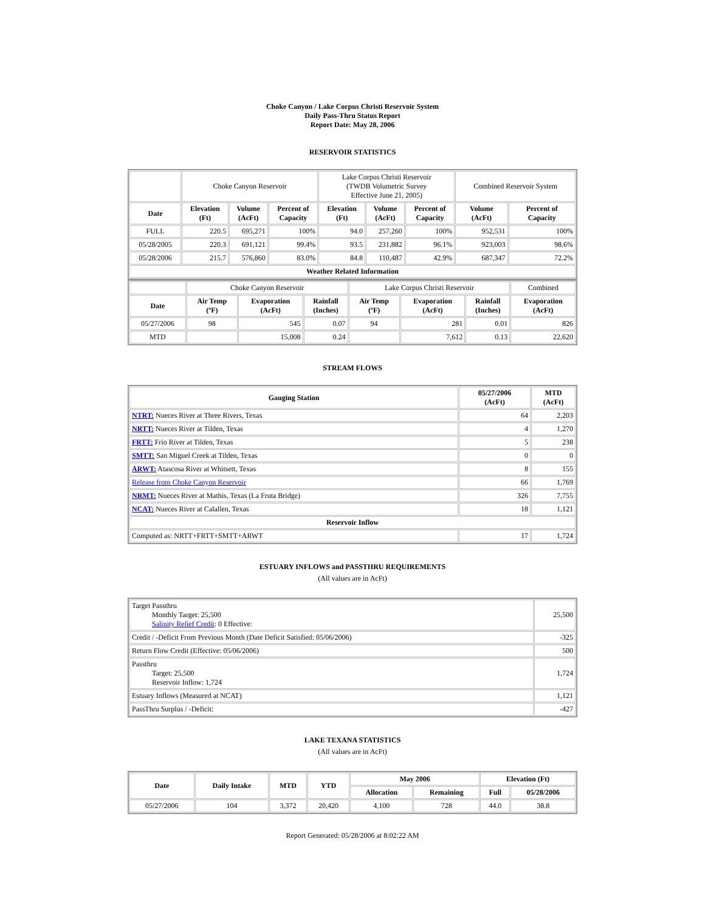Choke Canyon / Lake Corpus Christi Reservoir System
Daily Pass-Thru Status Report
Report Date: May 28, 2006
RESERVOIR STATISTICS
| | Choke Canyon Reservoir | | | Lake Corpus Christi Reservoir (TWDB Volumetric Survey Effective June 21, 2005) | | | Combined Reservoir System | |
| Date | Elevation (Ft) | Volume (AcFt) | Percent of Capacity | Elevation (Ft) | Volume (AcFt) | Percent of Capacity | Volume (AcFt) | Percent of Capacity |
| FULL | 220.5 | 695,271 | 100% | 94.0 | 257,260 | 100% | 952,531 | 100% |
| 05/28/2005 | 220.3 | 691,121 | 99.4% | 93.5 | 231,882 | 96.1% | 923,003 | 98.6% |
| 05/28/2006 | 215.7 | 576,860 | 83.0% | 84.8 | 110,487 | 42.9% | 687,347 | 72.2% |
| Weather Related Information | | | | | | | | |
| | Choke Canyon Reservoir | | | Lake Corpus Christi Reservoir | | | Combined |
| Date | Air Temp (ºF) | Evaporation (AcFt) | Rainfall (Inches) | Air Temp (ºF) | Evaporation (AcFt) | Rainfall (Inches) | Evaporation (AcFt) |
| 05/27/2006 | 98 | 545 | 0.07 | 94 | 281 | 0.01 | 826 |
| MTD | | 15,008 | 0.24 | | 7,612 | 0.13 | 22,620 |
STREAM FLOWS
| Gauging Station | 05/27/2006 (AcFt) | MTD (AcFt) |
| --- | --- | --- |
| NTRT: Nueces River at Three Rivers, Texas | 64 | 2,203 |
| NRTT: Nueces River at Tilden, Texas | 4 | 1,270 |
| FRTT: Frio River at Tilden, Texas | 5 | 238 |
| SMTT: San Miguel Creek at Tilden, Texas | 0 | 0 |
| ARWT: Atascosa River at Whitsett, Texas | 8 | 155 |
| Release from Choke Canyon Reservoir | 66 | 1,769 |
| NRMT: Nueces River at Mathis, Texas (La Fruta Bridge) | 326 | 7,755 |
| NCAT: Nueces River at Calallen, Texas | 18 | 1,121 |
| Reservoir Inflow | | |
| Computed as: NRTT+FRTT+SMTT+ARWT | 17 | 1,724 |
ESTUARY INFLOWS and PASSTHRU REQUIREMENTS
(All values are in AcFt)
| Target Passthru Monthly Target: 25,500 Salinity Relief Credit : 0 Effective: | 25,500 |
| Credit / -Deficit From Previous Month (Date Deficit Satisfied: 05/06/2006) | -325 |
| Return Flow Credit (Effective: 05/06/2006) | 500 |
| Passthru Target: 25,500 Reservoir Inflow: 1,724 | 1,724 |
| Estuary Inflows (Measured at NCAT) | 1,121 |
| PassThru Surplus / -Deficit: | -427 |
LAKE TEXANA STATISTICS
(All values are in AcFt)
| Date | Daily Intake | MTD | YTD | May 2006 | | Elevation (Ft) | |
| --- | --- | --- | --- | --- | --- | --- | --- |
| | | | | Allocation | Remaining | Full | 05/28/2006 |
| 05/27/2006 | 104 | 3,372 | 20,420 | 4,100 | 728 | 44.0 | 38.8 |
Report Generated: 05/28/2006 at 8:02:22 AM